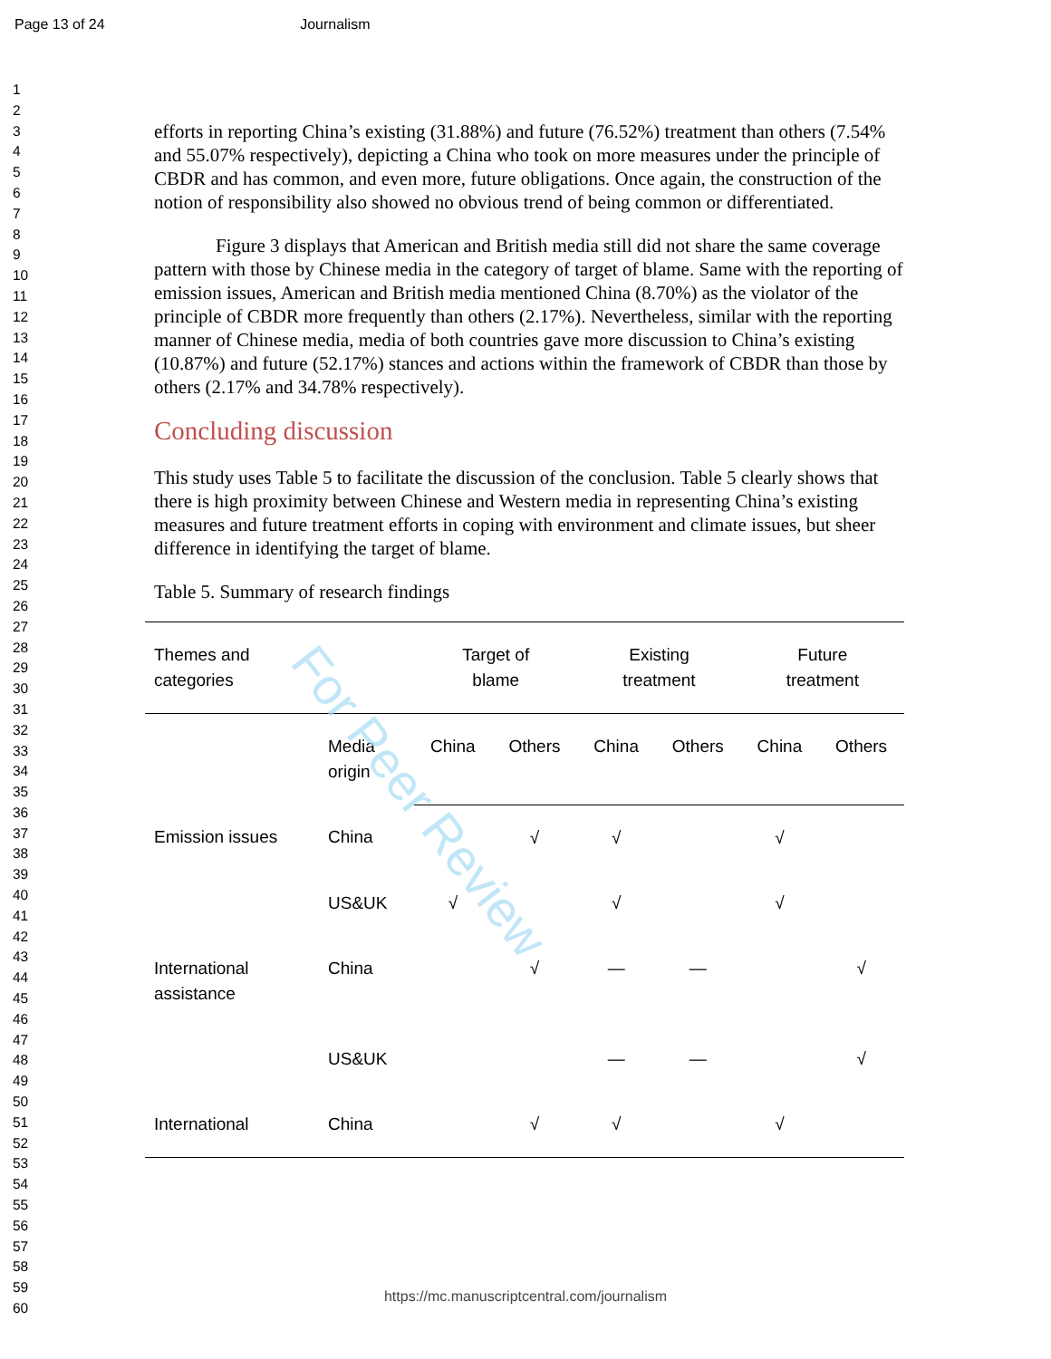Page 13 of 24 Journalism
1
2
3
4
5
6
7
8
9
10
11
12
13
14
15
16
17
18
19
20
21
22
23
24
25
26
27
28
29
30
31
32
33
34
35
36
37
38
39
40
41
42
43
44
45
46
47
48
49
50
51
52
53
54
55
56
57
58
59
60
efforts in reporting China’s existing (31.88%) and future (76.52%) treatment than others (7.54% and 55.07% respectively), depicting a China who took on more measures under the principle of CBDR and has common, and even more, future obligations. Once again, the construction of the notion of responsibility also showed no obvious trend of being common or differentiated.
Figure 3 displays that American and British media still did not share the same coverage pattern with those by Chinese media in the category of target of blame. Same with the reporting of emission issues, American and British media mentioned China (8.70%) as the violator of the principle of CBDR more frequently than others (2.17%). Nevertheless, similar with the reporting manner of Chinese media, media of both countries gave more discussion to China’s existing (10.87%) and future (52.17%) stances and actions within the framework of CBDR than those by others (2.17% and 34.78% respectively).
Concluding discussion
This study uses Table 5 to facilitate the discussion of the conclusion. Table 5 clearly shows that there is high proximity between Chinese and Western media in representing China’s existing measures and future treatment efforts in coping with environment and climate issues, but sheer difference in identifying the target of blame.
Table 5. Summary of research findings
| Themes and categories | | Target of blame | | Existing treatment | | Future treatment | |
| | Media origin | China | Others | China | Others | China | Others |
| Emission issues | China | | √ | √ | | √ | |
| | US&UK | √ | | √ | | √ | |
| International assistance | China | | √ | — | — | | √ |
| | US&UK | | | — | — | | √ |
| International | China | | √ | √ | | √ | |
For Peer Review
https://mc.manuscriptcentral.com/journalism